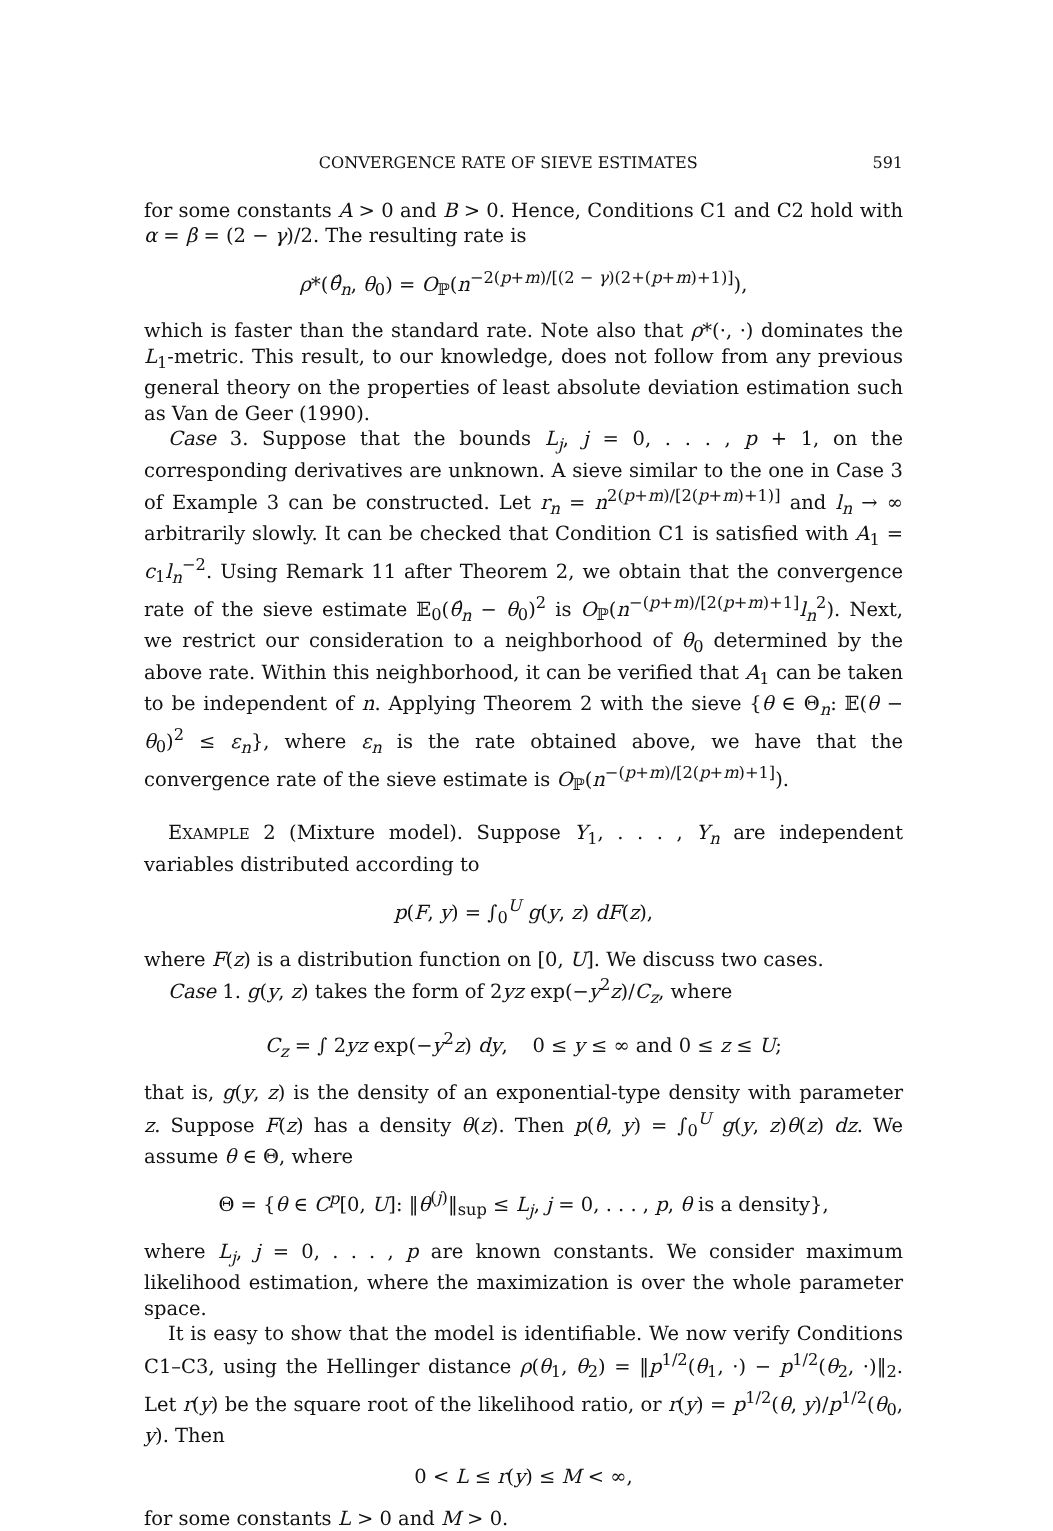CONVERGENCE RATE OF SIEVE ESTIMATES 591
for some constants A > 0 and B > 0. Hence, Conditions C1 and C2 hold with α = β = (2 − γ)/2. The resulting rate is
ρ*(θ̂<sub>n</sub>, θ<sub>0</sub>) = O<sub>ℙ</sub>(n<sup>−2(p+m)/[(2 − γ)(2+(p+m)+1)]</sup>),
which is faster than the standard rate. Note also that ρ*(·, ·) dominates the L<sub>1</sub>-metric. This result, to our knowledge, does not follow from any previous general theory on the properties of least absolute deviation estimation such as Van de Geer (1990).
Case 3. Suppose that the bounds L<sub>j</sub>, j = 0, . . . , p + 1, on the corresponding derivatives are unknown. A sieve similar to the one in Case 3 of Example 3 can be constructed. Let r<sub>n</sub> = n<sup>2(p+m)/[2(p+m)+1)]</sup> and l<sub>n</sub> → ∞ arbitrarily slowly. It can be checked that Condition C1 is satisfied with A<sub>1</sub> = c<sub>1</sub>l<sub>n</sub><sup>−2</sup>. Using Remark 11 after Theorem 2, we obtain that the convergence rate of the sieve estimate 𝔼<sub>0</sub>(θ̂<sub>n</sub> − θ<sub>0</sub>)<sup>2</sup> is O<sub>ℙ</sub>(n<sup>−(p+m)/[2(p+m)+1]</sup>l<sub>n</sub><sup>2</sup>). Next, we restrict our consideration to a neighborhood of θ<sub>0</sub> determined by the above rate. Within this neighborhood, it can be verified that A<sub>1</sub> can be taken to be independent of n. Applying Theorem 2 with the sieve {θ ∈ Θ<sub>n</sub>: 𝔼(θ − θ<sub>0</sub>)<sup>2</sup> ≤ ε<sub>n</sub>}, where ε<sub>n</sub> is the rate obtained above, we have that the convergence rate of the sieve estimate is O<sub>ℙ</sub>(n<sup>−(p+m)/[2(p+m)+1]</sup>).
EXAMPLE 2 (Mixture model). Suppose Y<sub>1</sub>, . . . , Y<sub>n</sub> are independent variables distributed according to
p(F, y) = ∫<sub>0</sub><sup>U</sup> g(y, z) dF(z),
where F(z) is a distribution function on [0, U]. We discuss two cases.
Case 1. g(y, z) takes the form of 2yz exp(−y<sup>2</sup>z)/C<sub>z</sub>, where
C<sub>z</sub> = ∫ 2yz exp(−y<sup>2</sup>z) dy, 0 ≤ y ≤ ∞ and 0 ≤ z ≤ U;
that is, g(y, z) is the density of an exponential-type density with parameter z. Suppose F(z) has a density θ(z). Then p(θ, y) = ∫<sub>0</sub><sup>U</sup> g(y, z)θ(z) dz. We assume θ ∈ Θ, where
Θ = {θ ∈ C<sup>p</sup>[0, U]: ‖θ<sup>(j)</sup>‖<sub>sup</sub> ≤ L<sub>j</sub>, j = 0, . . . , p, θ is a density},
where L<sub>j</sub>, j = 0, . . . , p are known constants. We consider maximum likelihood estimation, where the maximization is over the whole parameter space.
It is easy to show that the model is identifiable. We now verify Conditions C1–C3, using the Hellinger distance ρ(θ<sub>1</sub>, θ<sub>2</sub>) = ‖p<sup>1/2</sup>(θ<sub>1</sub>, ·) − p<sup>1/2</sup>(θ<sub>2</sub>, ·)‖<sub>2</sub>. Let r(y) be the square root of the likelihood ratio, or r(y) = p<sup>1/2</sup>(θ, y)/p<sup>1/2</sup>(θ<sub>0</sub>, y). Then
0 < L ≤ r(y) ≤ M < ∞,
for some constants L > 0 and M > 0.